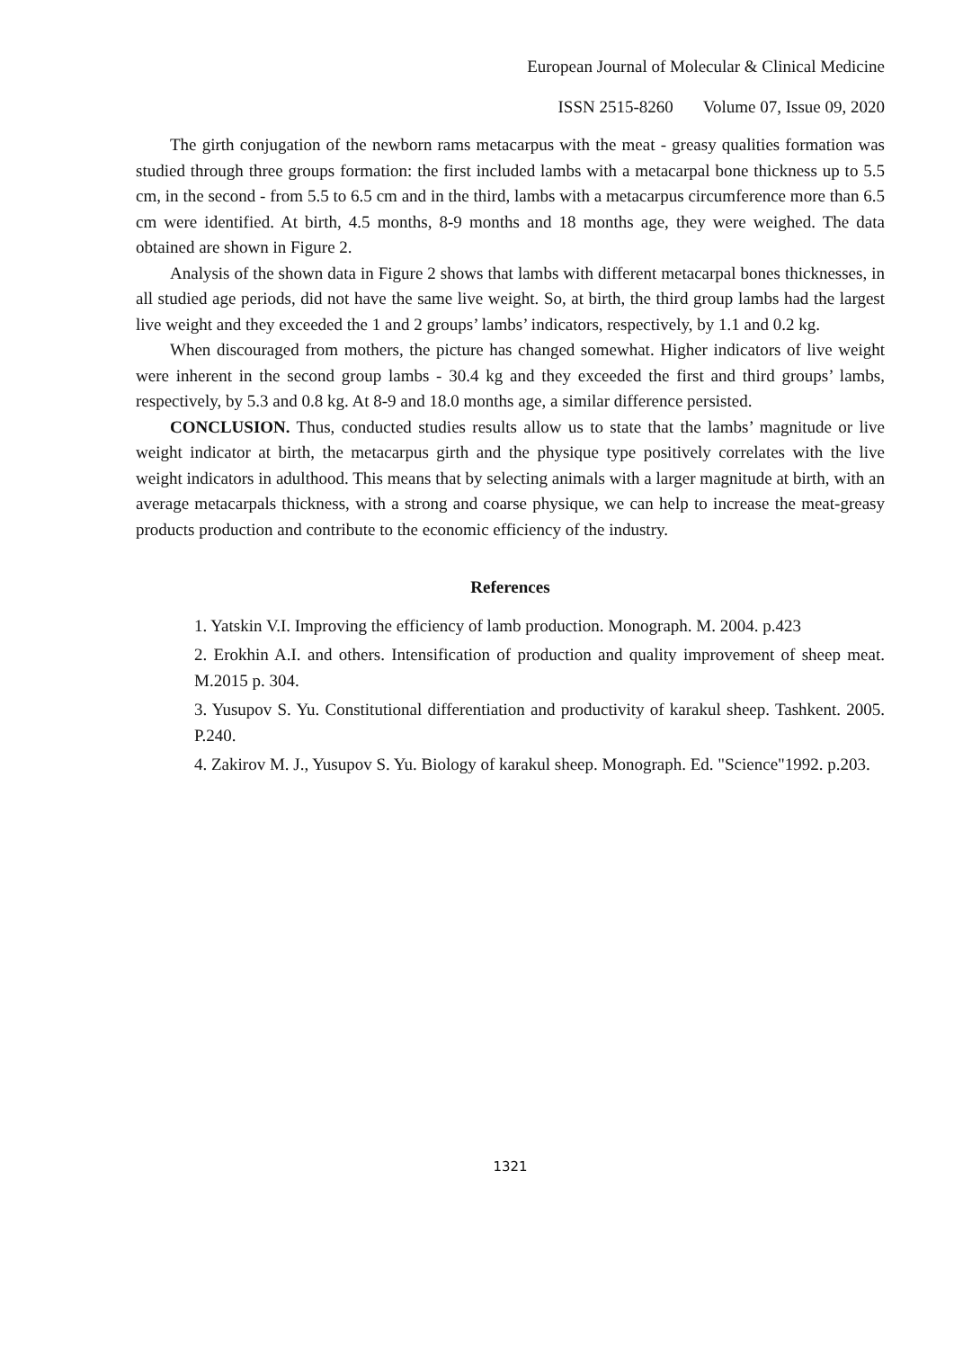European Journal of Molecular & Clinical Medicine
ISSN 2515-8260 Volume 07, Issue 09, 2020
The girth conjugation of the newborn rams metacarpus with the meat - greasy qualities formation was studied through three groups formation: the first included lambs with a metacarpal bone thickness up to 5.5 cm, in the second - from 5.5 to 6.5 cm and in the third, lambs with a metacarpus circumference more than 6.5 cm were identified. At birth, 4.5 months, 8-9 months and 18 months age, they were weighed. The data obtained are shown in Figure 2.
Analysis of the shown data in Figure 2 shows that lambs with different metacarpal bones thicknesses, in all studied age periods, did not have the same live weight. So, at birth, the third group lambs had the largest live weight and they exceeded the 1 and 2 groups’ lambs’ indicators, respectively, by 1.1 and 0.2 kg.
When discouraged from mothers, the picture has changed somewhat. Higher indicators of live weight were inherent in the second group lambs - 30.4 kg and they exceeded the first and third groups’ lambs, respectively, by 5.3 and 0.8 kg. At 8-9 and 18.0 months age, a similar difference persisted.
CONCLUSION. Thus, conducted studies results allow us to state that the lambs’ magnitude or live weight indicator at birth, the metacarpus girth and the physique type positively correlates with the live weight indicators in adulthood. This means that by selecting animals with a larger magnitude at birth, with an average metacarpals thickness, with a strong and coarse physique, we can help to increase the meat-greasy products production and contribute to the economic efficiency of the industry.
References
1. Yatskin V.I. Improving the efficiency of lamb production. Monograph. M. 2004. p.423
2. Erokhin A.I. and others. Intensification of production and quality improvement of sheep meat. M.2015 p. 304.
3. Yusupov S. Yu. Constitutional differentiation and productivity of karakul sheep. Tashkent. 2005. P.240.
4. Zakirov M. J., Yusupov S. Yu. Biology of karakul sheep. Monograph. Ed. "Science"1992. p.203.
1321